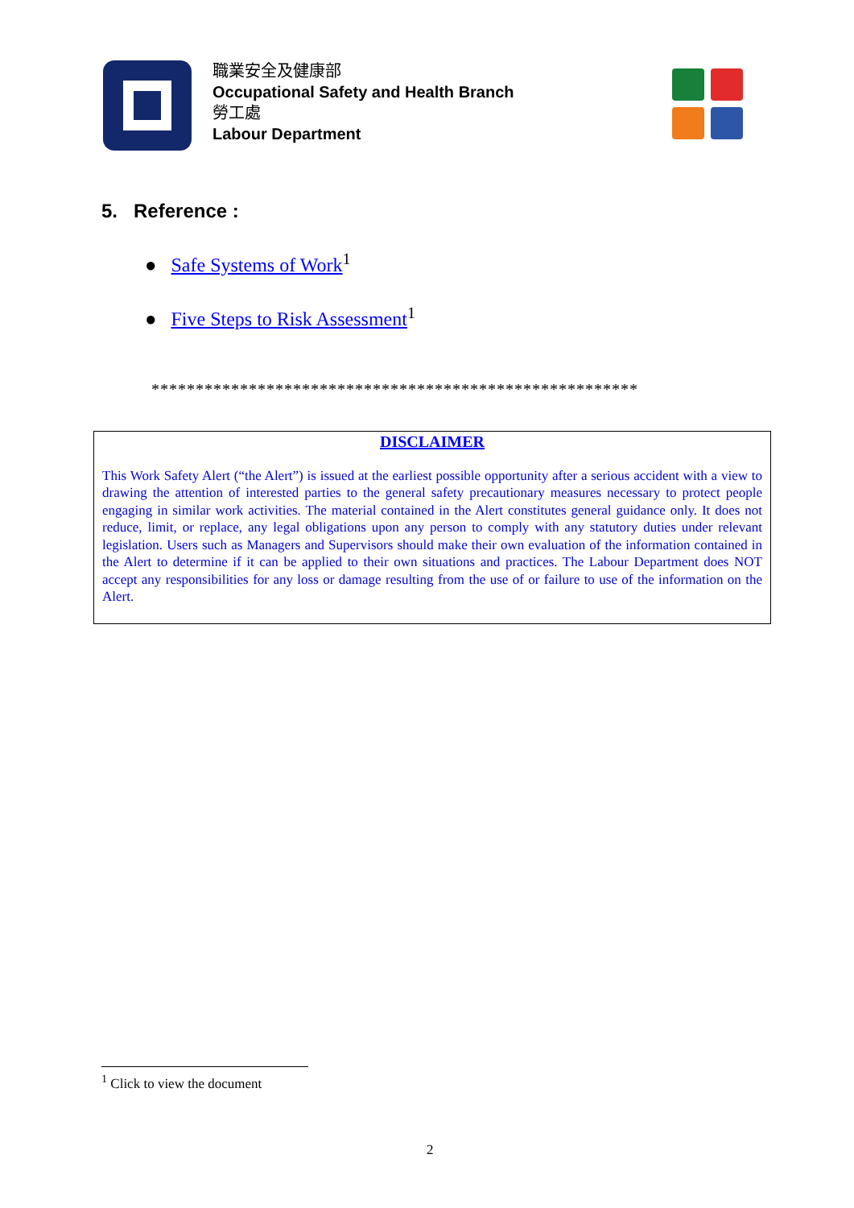職業安全及健康部
Occupational Safety and Health Branch
勞工處
Labour Department
5. Reference :
● Safe Systems of Work<sup>1</sup>
● Five Steps to Risk Assessment<sup>1</sup>
*******************************************************
DISCLAIMER
This Work Safety Alert (“the Alert”) is issued at the earliest possible opportunity after a serious accident with a view to drawing the attention of interested parties to the general safety precautionary measures necessary to protect people engaging in similar work activities. The material contained in the Alert constitutes general guidance only. It does not reduce, limit, or replace, any legal obligations upon any person to comply with any statutory duties under relevant legislation. Users such as Managers and Supervisors should make their own evaluation of the information contained in the Alert to determine if it can be applied to their own situations and practices. The Labour Department does NOT accept any responsibilities for any loss or damage resulting from the use of or failure to use of the information on the Alert.
<sup>1</sup> Click to view the document
2